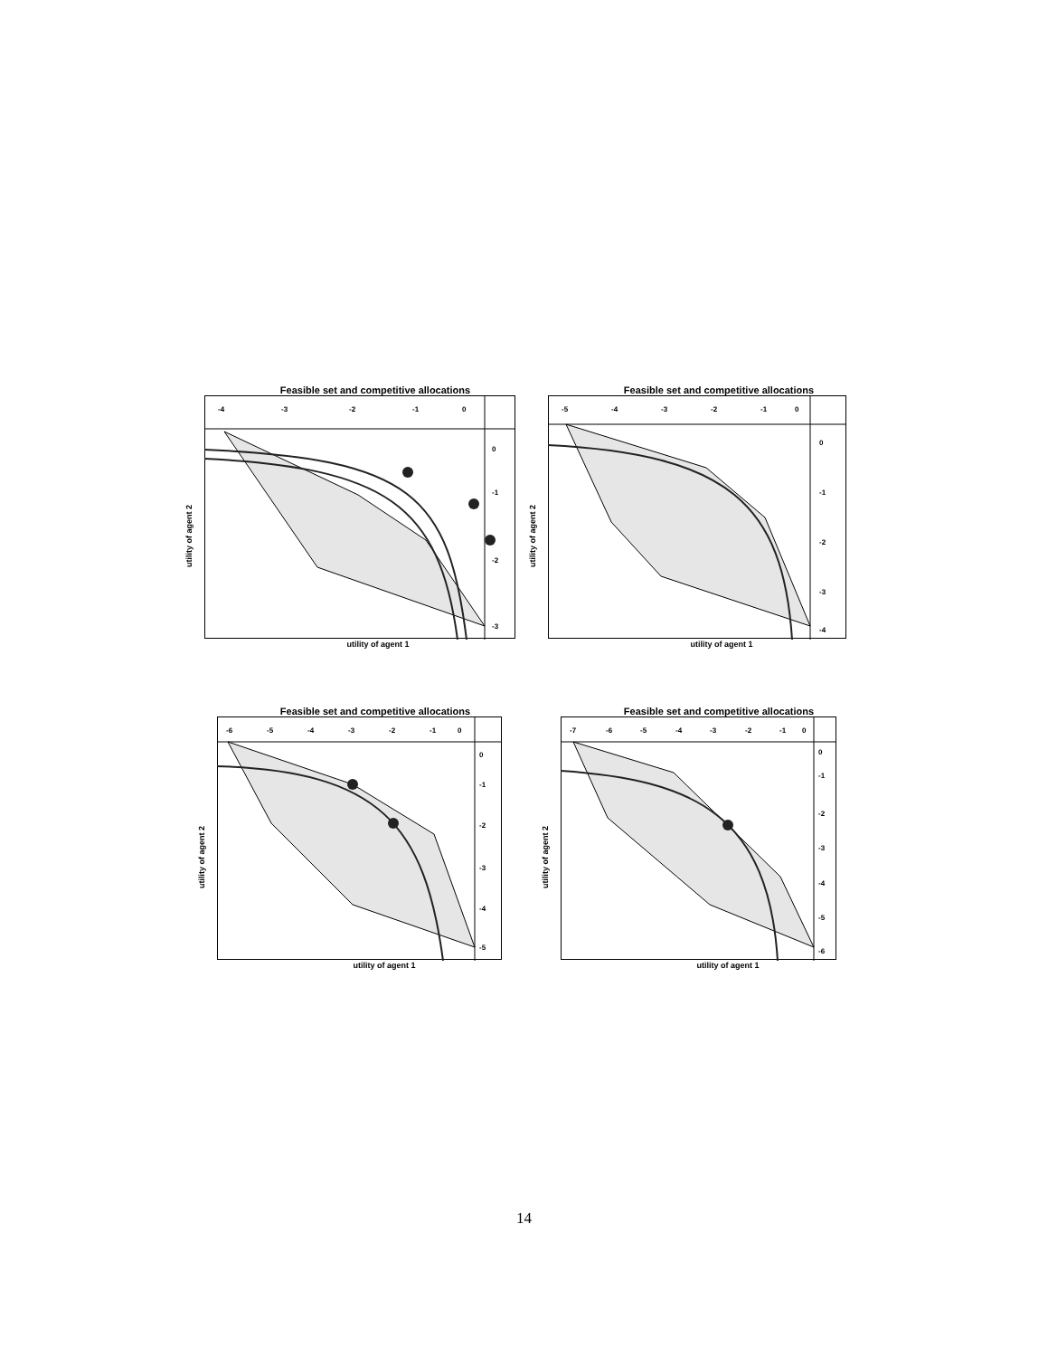Feasible set and competitive allocations
utility of agent 2
-4
-3
-2
-1
0
0
-1
-2
-3
utility of agent 1
Feasible set and competitive allocations
utility of agent 2
-5
-4
-3
-2
-1
0
0
-1
-2
-3
-4
utility of agent 1
Feasible set and competitive allocations
utility of agent 2
-6
-5
-4
-3
-2
-1
0
0
-1
-2
-3
-4
-5
utility of agent 1
Feasible set and competitive allocations
utility of agent 2
-7
-6
-5
-4
-3
-2
-1
0
0
-1
-2
-3
-4
-5
-6
utility of agent 1
14